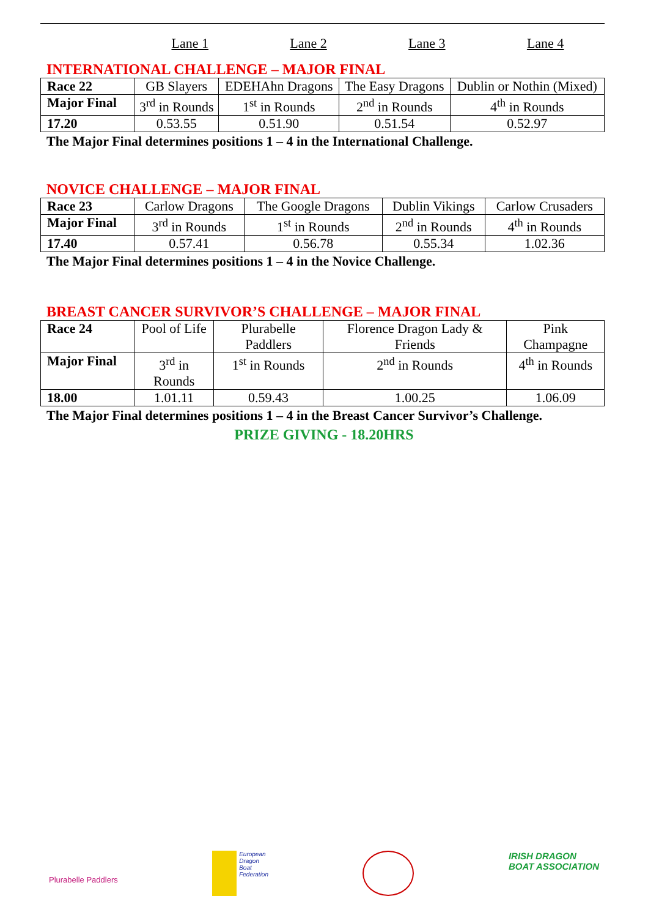Lane 1 Lane 2 Lane 3 Lane 4
INTERNATIONAL CHALLENGE – MAJOR FINAL
| Race 22 | GB Slayers | EDEHAhn Dragons | The Easy Dragons | Dublin or Nothin (Mixed) |
| Major Final | 3<sup>rd</sup> in Rounds | 1<sup>st</sup> in Rounds | 2<sup>nd</sup> in Rounds | 4<sup>th</sup> in Rounds |
| 17.20 | 0.53.55 | 0.51.90 | 0.51.54 | 0.52.97 |
The Major Final determines positions 1 – 4 in the International Challenge.
NOVICE CHALLENGE – MAJOR FINAL
| Race 23 | Carlow Dragons | The Google Dragons | Dublin Vikings | Carlow Crusaders |
| Major Final | 3<sup>rd</sup> in Rounds | 1<sup>st</sup> in Rounds | 2<sup>nd</sup> in Rounds | 4<sup>th</sup> in Rounds |
| 17.40 | 0.57.41 | 0.56.78 | 0.55.34 | 1.02.36 |
The Major Final determines positions 1 – 4 in the Novice Challenge.
BREAST CANCER SURVIVOR’S CHALLENGE – MAJOR FINAL
| Race 24 | Pool of Life | Plurabelle Paddlers | Florence Dragon Lady & Friends | Pink Champagne |
| Major Final | 3<sup>rd</sup> in Rounds | 1<sup>st</sup> in Rounds | 2<sup>nd</sup> in Rounds | 4<sup>th</sup> in Rounds |
| 18.00 | 1.01.11 | 0.59.43 | 1.00.25 | 1.06.09 |
The Major Final determines positions 1 – 4 in the Breast Cancer Survivor’s Challenge.
PRIZE GIVING - 18.20HRS
Plurabelle Paddlers
European
Dragon
Boat
Federation
IRISH DRAGON
BOAT ASSOCIATION